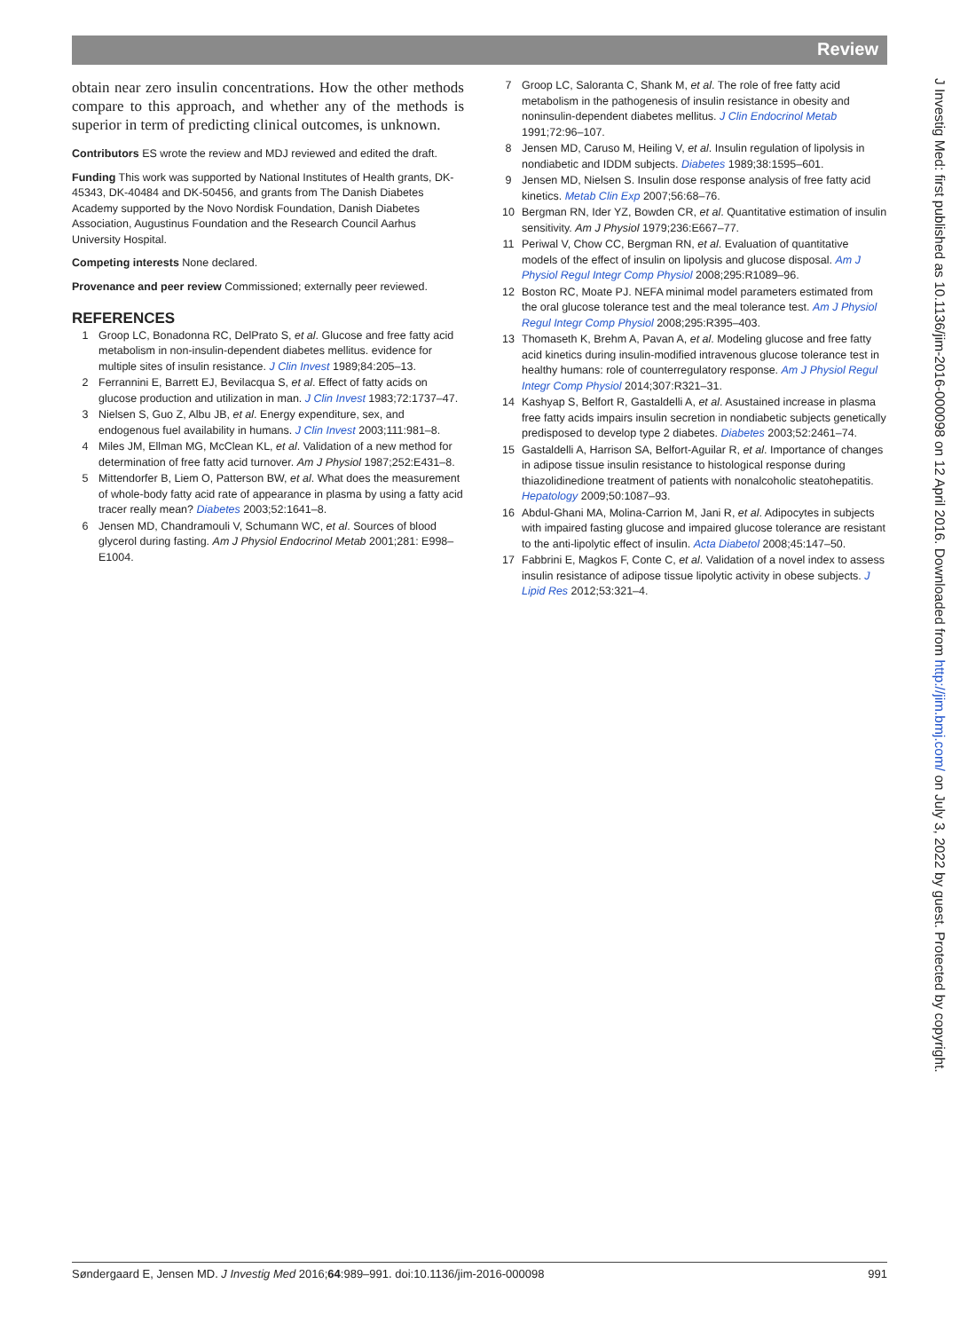Review
obtain near zero insulin concentrations. How the other methods compare to this approach, and whether any of the methods is superior in term of predicting clinical outcomes, is unknown.
Contributors ES wrote the review and MDJ reviewed and edited the draft.
Funding This work was supported by National Institutes of Health grants, DK-45343, DK-40484 and DK-50456, and grants from The Danish Diabetes Academy supported by the Novo Nordisk Foundation, Danish Diabetes Association, Augustinus Foundation and the Research Council Aarhus University Hospital.
Competing interests None declared.
Provenance and peer review Commissioned; externally peer reviewed.
REFERENCES
1 Groop LC, Bonadonna RC, DelPrato S, et al. Glucose and free fatty acid metabolism in non-insulin-dependent diabetes mellitus. evidence for multiple sites of insulin resistance. J Clin Invest 1989;84:205–13.
2 Ferrannini E, Barrett EJ, Bevilacqua S, et al. Effect of fatty acids on glucose production and utilization in man. J Clin Invest 1983;72:1737–47.
3 Nielsen S, Guo Z, Albu JB, et al. Energy expenditure, sex, and endogenous fuel availability in humans. J Clin Invest 2003;111:981–8.
4 Miles JM, Ellman MG, McClean KL, et al. Validation of a new method for determination of free fatty acid turnover. Am J Physiol 1987;252:E431–8.
5 Mittendorfer B, Liem O, Patterson BW, et al. What does the measurement of whole-body fatty acid rate of appearance in plasma by using a fatty acid tracer really mean? Diabetes 2003;52:1641–8.
6 Jensen MD, Chandramouli V, Schumann WC, et al. Sources of blood glycerol during fasting. Am J Physiol Endocrinol Metab 2001;281: E998–E1004.
7 Groop LC, Saloranta C, Shank M, et al. The role of free fatty acid metabolism in the pathogenesis of insulin resistance in obesity and noninsulin-dependent diabetes mellitus. J Clin Endocrinol Metab 1991;72:96–107.
8 Jensen MD, Caruso M, Heiling V, et al. Insulin regulation of lipolysis in nondiabetic and IDDM subjects. Diabetes 1989;38:1595–601.
9 Jensen MD, Nielsen S. Insulin dose response analysis of free fatty acid kinetics. Metab Clin Exp 2007;56:68–76.
10 Bergman RN, Ider YZ, Bowden CR, et al. Quantitative estimation of insulin sensitivity. Am J Physiol 1979;236:E667–77.
11 Periwal V, Chow CC, Bergman RN, et al. Evaluation of quantitative models of the effect of insulin on lipolysis and glucose disposal. Am J Physiol Regul Integr Comp Physiol 2008;295:R1089–96.
12 Boston RC, Moate PJ. NEFA minimal model parameters estimated from the oral glucose tolerance test and the meal tolerance test. Am J Physiol Regul Integr Comp Physiol 2008;295:R395–403.
13 Thomaseth K, Brehm A, Pavan A, et al. Modeling glucose and free fatty acid kinetics during insulin-modified intravenous glucose tolerance test in healthy humans: role of counterregulatory response. Am J Physiol Regul Integr Comp Physiol 2014;307:R321–31.
14 Kashyap S, Belfort R, Gastaldelli A, et al. Asustained increase in plasma free fatty acids impairs insulin secretion in nondiabetic subjects genetically predisposed to develop type 2 diabetes. Diabetes 2003;52:2461–74.
15 Gastaldelli A, Harrison SA, Belfort-Aguilar R, et al. Importance of changes in adipose tissue insulin resistance to histological response during thiazolidinedione treatment of patients with nonalcoholic steatohepatitis. Hepatology 2009;50:1087–93.
16 Abdul-Ghani MA, Molina-Carrion M, Jani R, et al. Adipocytes in subjects with impaired fasting glucose and impaired glucose tolerance are resistant to the anti-lipolytic effect of insulin. Acta Diabetol 2008;45:147–50.
17 Fabbrini E, Magkos F, Conte C, et al. Validation of a novel index to assess insulin resistance of adipose tissue lipolytic activity in obese subjects. J Lipid Res 2012;53:321–4.
J Investig Med: first published as 10.1136/jim-2016-000098 on 12 April 2016. Downloaded from http://jim.bmj.com/ on July 3, 2022 by guest. Protected by copyright.
Søndergaard E, Jensen MD. J Investig Med 2016;64:989–991. doi:10.1136/jim-2016-000098 991